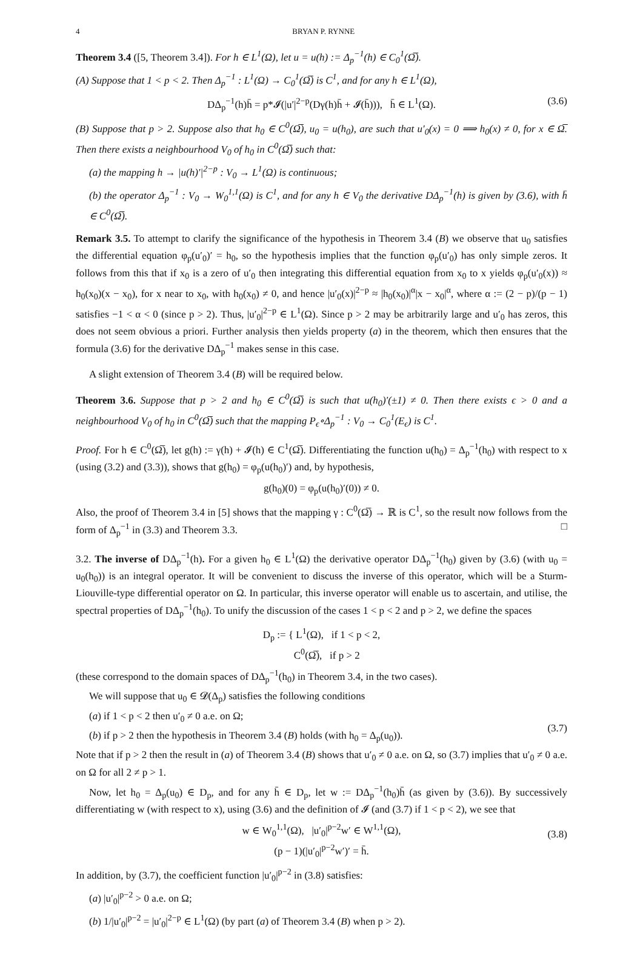4 BRYAN P. RYNNE
Theorem 3.4 ([5, Theorem 3.4]). For h ∈ L<sup>1</sup>(Ω), let u = u(h) := Δ<sub>p</sub><sup>−1</sup>(h) ∈ C<sub>0</sub><sup>1</sup>(Ω̅).
(A) Suppose that 1 < p < 2. Then Δ<sub>p</sub><sup>−1</sup> : L<sup>1</sup>(Ω) → C<sub>0</sub><sup>1</sup>(Ω̅) is C<sup>1</sup>, and for any h ∈ L<sup>1</sup>(Ω),
DΔ<sub>p</sub><sup>−1</sup>(h)h̄ = p*𝓘(|u′|<sup>2−p</sup>(Dγ(h)h̄ + 𝓘(h̄))), h̄ ∈ L<sup>1</sup>(Ω). (3.6)
(B) Suppose that p > 2. Suppose also that h<sub>0</sub> ∈ C<sup>0</sup>(Ω̅), u<sub>0</sub> = u(h<sub>0</sub>), are such that u′<sub>0</sub>(x) = 0 ⟹ h<sub>0</sub>(x) ≠ 0, for x ∈ Ω̅. Then there exists a neighbourhood V<sub>0</sub> of h<sub>0</sub> in C<sup>0</sup>(Ω̅) such that:
(a) the mapping h → |u(h)′|<sup>2−p</sup> : V<sub>0</sub> → L<sup>1</sup>(Ω) is continuous;
(b) the operator Δ<sub>p</sub><sup>−1</sup> : V<sub>0</sub> → W<sub>0</sub><sup>1,1</sup>(Ω) is C<sup>1</sup>, and for any h ∈ V<sub>0</sub> the derivative DΔ<sub>p</sub><sup>−1</sup>(h) is given by (3.6), with h̄ ∈ C<sup>0</sup>(Ω̅).
Remark 3.5. To attempt to clarify the significance of the hypothesis in Theorem 3.4 (B) we observe that u<sub>0</sub> satisfies the differential equation φ<sub>p</sub>(u′<sub>0</sub>)′ = h<sub>0</sub>, so the hypothesis implies that the function φ<sub>p</sub>(u′<sub>0</sub>) has only simple zeros. It follows from this that if x<sub>0</sub> is a zero of u′<sub>0</sub> then integrating this differential equation from x<sub>0</sub> to x yields φ<sub>p</sub>(u′<sub>0</sub>(x)) ≈ h<sub>0</sub>(x<sub>0</sub>)(x − x<sub>0</sub>), for x near to x<sub>0</sub>, with h<sub>0</sub>(x<sub>0</sub>) ≠ 0, and hence |u′<sub>0</sub>(x)|<sup>2−p</sup> ≈ |h<sub>0</sub>(x<sub>0</sub>)|<sup>α</sup>|x − x<sub>0</sub>|<sup>α</sup>, where α := (2 − p)/(p − 1) satisfies −1 < α < 0 (since p > 2). Thus, |u′<sub>0</sub>|<sup>2−p</sup> ∈ L<sup>1</sup>(Ω). Since p > 2 may be arbitrarily large and u′<sub>0</sub> has zeros, this does not seem obvious a priori. Further analysis then yields property (a) in the theorem, which then ensures that the formula (3.6) for the derivative DΔ<sub>p</sub><sup>−1</sup> makes sense in this case.
A slight extension of Theorem 3.4 (B) will be required below.
Theorem 3.6. Suppose that p > 2 and h<sub>0</sub> ∈ C<sup>0</sup>(Ω̅) is such that u(h<sub>0</sub>)′(±1) ≠ 0. Then there exists ϵ > 0 and a neighbourhood V<sub>0</sub> of h<sub>0</sub> in C<sup>0</sup>(Ω̅) such that the mapping P<sub>ϵ</sub>∘Δ<sub>p</sub><sup>−1</sup> : V<sub>0</sub> → C<sub>0</sub><sup>1</sup>(E<sub>ϵ</sub>) is C<sup>1</sup>.
Proof. For h ∈ C<sup>0</sup>(Ω̅), let g(h) := γ(h) + 𝓘(h) ∈ C<sup>1</sup>(Ω̅). Differentiating the function u(h<sub>0</sub>) = Δ<sub>p</sub><sup>−1</sup>(h<sub>0</sub>) with respect to x (using (3.2) and (3.3)), shows that g(h<sub>0</sub>) = φ<sub>p</sub>(u(h<sub>0</sub>)′) and, by hypothesis,
g(h<sub>0</sub>)(0) = φ<sub>p</sub>(u(h<sub>0</sub>)′(0)) ≠ 0.
Also, the proof of Theorem 3.4 in [5] shows that the mapping γ : C<sup>0</sup>(Ω̅) → ℝ is C<sup>1</sup>, so the result now follows from the form of Δ<sub>p</sub><sup>−1</sup> in (3.3) and Theorem 3.3. □
3.2. The inverse of DΔ<sub>p</sub><sup>−1</sup>(h). For a given h<sub>0</sub> ∈ L<sup>1</sup>(Ω) the derivative operator DΔ<sub>p</sub><sup>−1</sup>(h<sub>0</sub>) given by (3.6) (with u<sub>0</sub> = u<sub>0</sub>(h<sub>0</sub>)) is an integral operator. It will be convenient to discuss the inverse of this operator, which will be a Sturm-Liouville-type differential operator on Ω. In particular, this inverse operator will enable us to ascertain, and utilise, the spectral properties of DΔ<sub>p</sub><sup>−1</sup>(h<sub>0</sub>). To unify the discussion of the cases 1 < p < 2 and p > 2, we define the spaces
D<sub>p</sub> := { L<sup>1</sup>(Ω), if 1 < p < 2,
C<sup>0</sup>(Ω̅), if p > 2
(these correspond to the domain spaces of DΔ<sub>p</sub><sup>−1</sup>(h<sub>0</sub>) in Theorem 3.4, in the two cases).
We will suppose that u<sub>0</sub> ∈ 𝓓(Δ<sub>p</sub>) satisfies the following conditions
(a) if 1 < p < 2 then u′<sub>0</sub> ≠ 0 a.e. on Ω;
(b) if p > 2 then the hypothesis in Theorem 3.4 (B) holds (with h<sub>0</sub> = Δ<sub>p</sub>(u<sub>0</sub>)).
(3.7)
Note that if p > 2 then the result in (a) of Theorem 3.4 (B) shows that u′<sub>0</sub> ≠ 0 a.e. on Ω, so (3.7) implies that u′<sub>0</sub> ≠ 0 a.e. on Ω for all 2 ≠ p > 1.
Now, let h<sub>0</sub> = Δ<sub>p</sub>(u<sub>0</sub>) ∈ D<sub>p</sub>, and for any h̄ ∈ D<sub>p</sub>, let w := DΔ<sub>p</sub><sup>−1</sup>(h<sub>0</sub>)h̄ (as given by (3.6)). By successively differentiating w (with respect to x), using (3.6) and the definition of 𝓘 (and (3.7) if 1 < p < 2), we see that
w ∈ W<sub>0</sub><sup>1,1</sup>(Ω), |u′<sub>0</sub>|<sup>p−2</sup>w′ ∈ W<sup>1,1</sup>(Ω),
(p − 1)(|u′<sub>0</sub>|<sup>p−2</sup>w′)′ = h̄.
(3.8)
In addition, by (3.7), the coefficient function |u′<sub>0</sub>|<sup>p−2</sup> in (3.8) satisfies:
(a) |u′<sub>0</sub>|<sup>p−2</sup> > 0 a.e. on Ω;
(b) 1/|u′<sub>0</sub>|<sup>p−2</sup> = |u′<sub>0</sub>|<sup>2−p</sup> ∈ L<sup>1</sup>(Ω) (by part (a) of Theorem 3.4 (B) when p > 2).